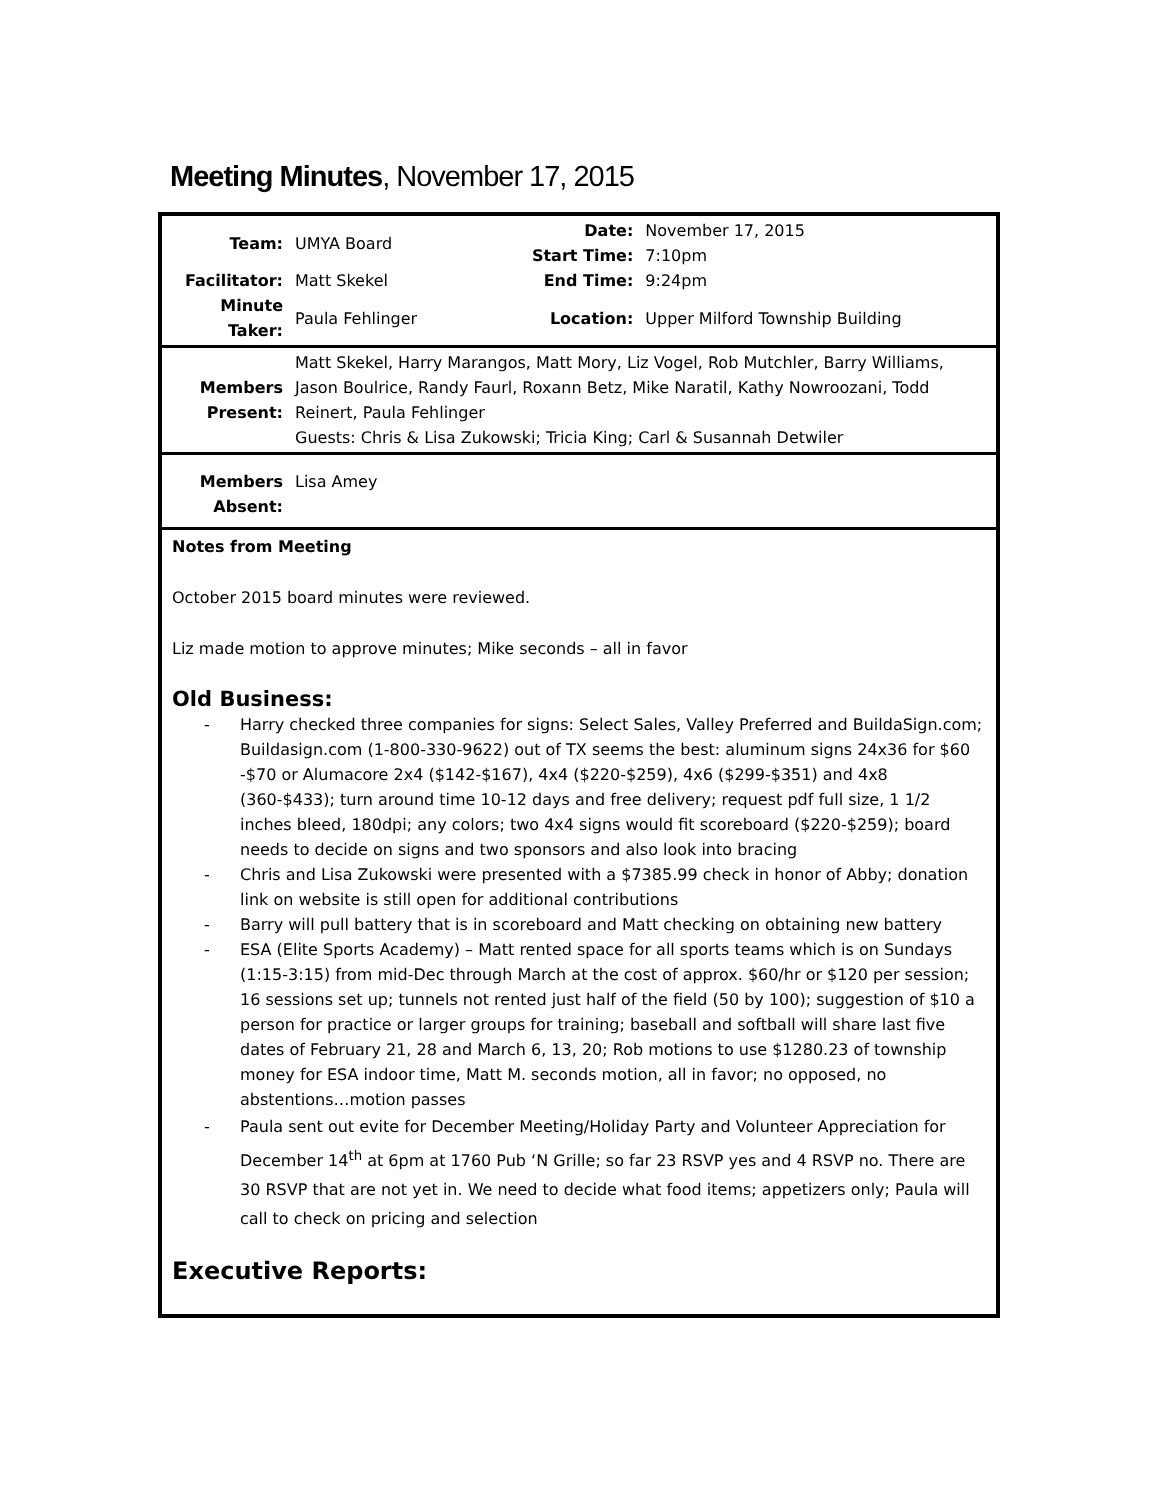Meeting Minutes, November 17, 2015
| Team: | UMYA Board | Date: | November 17, 2015 |
| | | Start Time: | 7:10pm |
| Facilitator: | Matt Skekel | End Time: | 9:24pm |
| Minute Taker: | Paula Fehlinger | Location: | Upper Milford Township Building |
| Members Present: | Matt Skekel, Harry Marangos, Matt Mory, Liz Vogel, Rob Mutchler, Barry Williams, Jason Boulrice, Randy Faurl, Roxann Betz, Mike Naratil, Kathy Nowroozani, Todd Reinert, Paula Fehlinger Guests: Chris & Lisa Zukowski; Tricia King; Carl & Susannah Detwiler |
| Members Absent: | Lisa Amey |
Notes from Meeting
October 2015 board minutes were reviewed.
Liz made motion to approve minutes; Mike seconds – all in favor
Old Business:
- Harry checked three companies for signs: Select Sales, Valley Preferred and BuildaSign.com; Buildasign.com (1-800-330-9622) out of TX seems the best: aluminum signs 24x36 for $60 -$70 or Alumacore 2x4 ($142-$167), 4x4 ($220-$259), 4x6 ($299-$351) and 4x8 (360-$433); turn around time 10-12 days and free delivery; request pdf full size, 1 1/2 inches bleed, 180dpi; any colors; two 4x4 signs would fit scoreboard ($220-$259); board needs to decide on signs and two sponsors and also look into bracing
- Chris and Lisa Zukowski were presented with a $7385.99 check in honor of Abby; donation link on website is still open for additional contributions
- Barry will pull battery that is in scoreboard and Matt checking on obtaining new battery
- ESA (Elite Sports Academy) – Matt rented space for all sports teams which is on Sundays (1:15-3:15) from mid-Dec through March at the cost of approx. $60/hr or $120 per session; 16 sessions set up; tunnels not rented just half of the field (50 by 100); suggestion of $10 a person for practice or larger groups for training; baseball and softball will share last five dates of February 21, 28 and March 6, 13, 20; Rob motions to use $1280.23 of township money for ESA indoor time, Matt M. seconds motion, all in favor; no opposed, no abstentions…motion passes
- Paula sent out evite for December Meeting/Holiday Party and Volunteer Appreciation for December 14<sup>th</sup> at 6pm at 1760 Pub ‘N Grille; so far 23 RSVP yes and 4 RSVP no. There are 30 RSVP that are not yet in. We need to decide what food items; appetizers only; Paula will call to check on pricing and selection
Executive Reports: